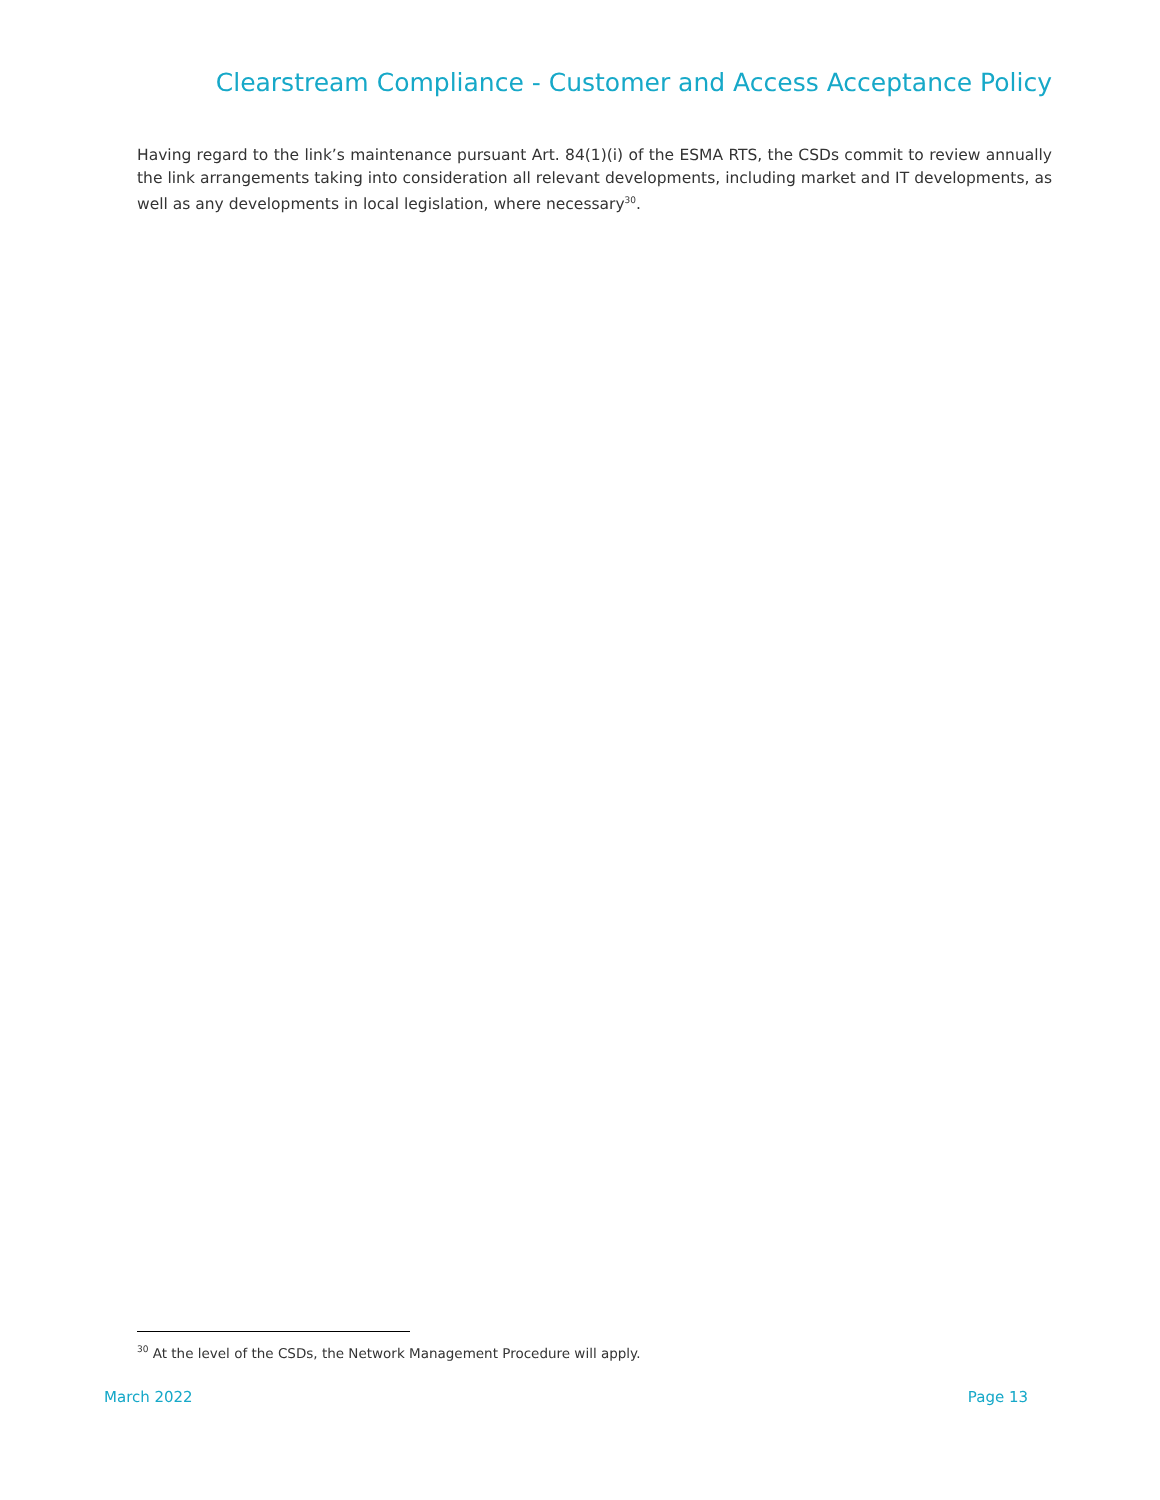Clearstream Compliance - Customer and Access Acceptance Policy
Having regard to the link’s maintenance pursuant Art. 84(1)(i) of the ESMA RTS, the CSDs commit to review annually the link arrangements taking into consideration all relevant developments, including market and IT developments, as well as any developments in local legislation, where necessary<sup>30</sup>.
<sup>30</sup> At the level of the CSDs, the Network Management Procedure will apply.
March 2022 Page 13